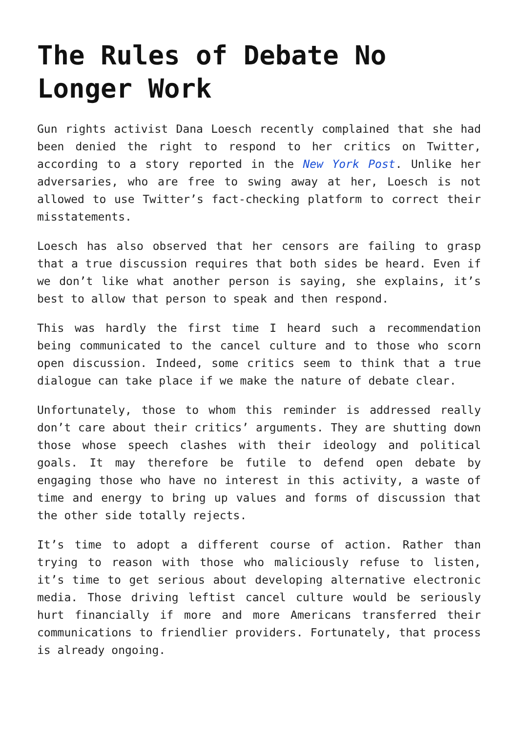The Rules of Debate No Longer Work
Gun rights activist Dana Loesch recently complained that she had been denied the right to respond to her critics on Twitter, according to a story reported in the New York Post. Unlike her adversaries, who are free to swing away at her, Loesch is not allowed to use Twitter’s fact-checking platform to correct their misstatements.
Loesch has also observed that her censors are failing to grasp that a true discussion requires that both sides be heard. Even if we don’t like what another person is saying, she explains, it’s best to allow that person to speak and then respond.
This was hardly the first time I heard such a recommendation being communicated to the cancel culture and to those who scorn open discussion. Indeed, some critics seem to think that a true dialogue can take place if we make the nature of debate clear.
Unfortunately, those to whom this reminder is addressed really don’t care about their critics’ arguments. They are shutting down those whose speech clashes with their ideology and political goals. It may therefore be futile to defend open debate by engaging those who have no interest in this activity, a waste of time and energy to bring up values and forms of discussion that the other side totally rejects.
It’s time to adopt a different course of action. Rather than trying to reason with those who maliciously refuse to listen, it’s time to get serious about developing alternative electronic media. Those driving leftist cancel culture would be seriously hurt financially if more and more Americans transferred their communications to friendlier providers. Fortunately, that process is already ongoing.